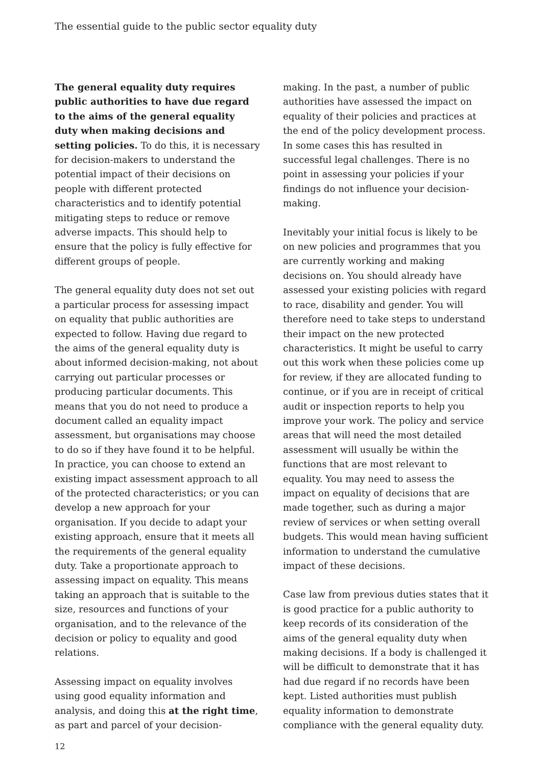The essential guide to the public sector equality duty
The general equality duty requires public authorities to have due regard to the aims of the general equality duty when making decisions and setting policies. To do this, it is necessary for decision-makers to understand the potential impact of their decisions on people with different protected characteristics and to identify potential mitigating steps to reduce or remove adverse impacts. This should help to ensure that the policy is fully effective for different groups of people.
The general equality duty does not set out a particular process for assessing impact on equality that public authorities are expected to follow. Having due regard to the aims of the general equality duty is about informed decision-making, not about carrying out particular processes or producing particular documents. This means that you do not need to produce a document called an equality impact assessment, but organisations may choose to do so if they have found it to be helpful. In practice, you can choose to extend an existing impact assessment approach to all of the protected characteristics; or you can develop a new approach for your organisation. If you decide to adapt your existing approach, ensure that it meets all the requirements of the general equality duty. Take a proportionate approach to assessing impact on equality. This means taking an approach that is suitable to the size, resources and functions of your organisation, and to the relevance of the decision or policy to equality and good relations.
Assessing impact on equality involves using good equality information and analysis, and doing this at the right time, as part and parcel of your decision-
making. In the past, a number of public authorities have assessed the impact on equality of their policies and practices at the end of the policy development process. In some cases this has resulted in successful legal challenges. There is no point in assessing your policies if your findings do not influence your decision-making.
Inevitably your initial focus is likely to be on new policies and programmes that you are currently working and making decisions on. You should already have assessed your existing policies with regard to race, disability and gender. You will therefore need to take steps to understand their impact on the new protected characteristics. It might be useful to carry out this work when these policies come up for review, if they are allocated funding to continue, or if you are in receipt of critical audit or inspection reports to help you improve your work. The policy and service areas that will need the most detailed assessment will usually be within the functions that are most relevant to equality. You may need to assess the impact on equality of decisions that are made together, such as during a major review of services or when setting overall budgets. This would mean having sufficient information to understand the cumulative impact of these decisions.
Case law from previous duties states that it is good practice for a public authority to keep records of its consideration of the aims of the general equality duty when making decisions. If a body is challenged it will be difficult to demonstrate that it has had due regard if no records have been kept. Listed authorities must publish equality information to demonstrate compliance with the general equality duty.
12